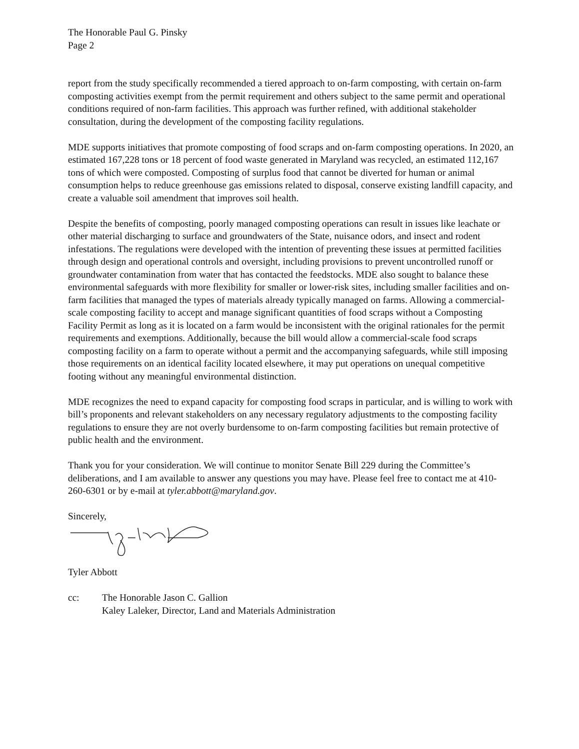The Honorable Paul G. Pinsky
Page 2
report from the study specifically recommended a tiered approach to on-farm composting, with certain on-farm composting activities exempt from the permit requirement and others subject to the same permit and operational conditions required of non-farm facilities. This approach was further refined, with additional stakeholder consultation, during the development of the composting facility regulations.
MDE supports initiatives that promote composting of food scraps and on-farm composting operations. In 2020, an estimated 167,228 tons or 18 percent of food waste generated in Maryland was recycled, an estimated 112,167 tons of which were composted. Composting of surplus food that cannot be diverted for human or animal consumption helps to reduce greenhouse gas emissions related to disposal, conserve existing landfill capacity, and create a valuable soil amendment that improves soil health.
Despite the benefits of composting, poorly managed composting operations can result in issues like leachate or other material discharging to surface and groundwaters of the State, nuisance odors, and insect and rodent infestations. The regulations were developed with the intention of preventing these issues at permitted facilities through design and operational controls and oversight, including provisions to prevent uncontrolled runoff or groundwater contamination from water that has contacted the feedstocks. MDE also sought to balance these environmental safeguards with more flexibility for smaller or lower-risk sites, including smaller facilities and on-farm facilities that managed the types of materials already typically managed on farms. Allowing a commercial-scale composting facility to accept and manage significant quantities of food scraps without a Composting Facility Permit as long as it is located on a farm would be inconsistent with the original rationales for the permit requirements and exemptions. Additionally, because the bill would allow a commercial-scale food scraps composting facility on a farm to operate without a permit and the accompanying safeguards, while still imposing those requirements on an identical facility located elsewhere, it may put operations on unequal competitive footing without any meaningful environmental distinction.
MDE recognizes the need to expand capacity for composting food scraps in particular, and is willing to work with bill’s proponents and relevant stakeholders on any necessary regulatory adjustments to the composting facility regulations to ensure they are not overly burdensome to on-farm composting facilities but remain protective of public health and the environment.
Thank you for your consideration. We will continue to monitor Senate Bill 229 during the Committee’s deliberations, and I am available to answer any questions you may have. Please feel free to contact me at 410-260-6301 or by e-mail at tyler.abbott@maryland.gov.
Sincerely,
Tyler Abbott
cc: The Honorable Jason C. Gallion
Kaley Laleker, Director, Land and Materials Administration